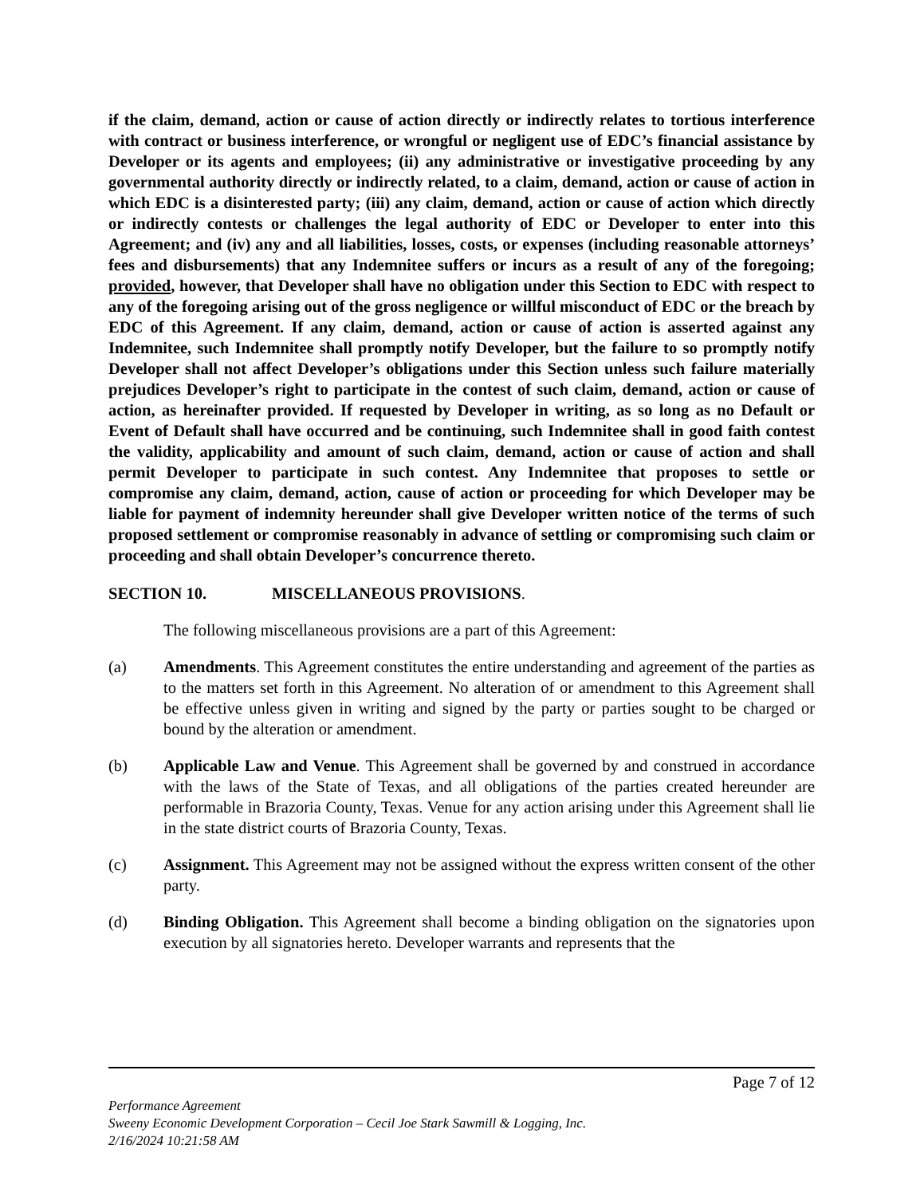if the claim, demand, action or cause of action directly or indirectly relates to tortious interference with contract or business interference, or wrongful or negligent use of EDC’s financial assistance by Developer or its agents and employees; (ii) any administrative or investigative proceeding by any governmental authority directly or indirectly related, to a claim, demand, action or cause of action in which EDC is a disinterested party; (iii) any claim, demand, action or cause of action which directly or indirectly contests or challenges the legal authority of EDC or Developer to enter into this Agreement; and (iv) any and all liabilities, losses, costs, or expenses (including reasonable attorneys’ fees and disbursements) that any Indemnitee suffers or incurs as a result of any of the foregoing; provided, however, that Developer shall have no obligation under this Section to EDC with respect to any of the foregoing arising out of the gross negligence or willful misconduct of EDC or the breach by EDC of this Agreement. If any claim, demand, action or cause of action is asserted against any Indemnitee, such Indemnitee shall promptly notify Developer, but the failure to so promptly notify Developer shall not affect Developer’s obligations under this Section unless such failure materially prejudices Developer’s right to participate in the contest of such claim, demand, action or cause of action, as hereinafter provided. If requested by Developer in writing, as so long as no Default or Event of Default shall have occurred and be continuing, such Indemnitee shall in good faith contest the validity, applicability and amount of such claim, demand, action or cause of action and shall permit Developer to participate in such contest. Any Indemnitee that proposes to settle or compromise any claim, demand, action, cause of action or proceeding for which Developer may be liable for payment of indemnity hereunder shall give Developer written notice of the terms of such proposed settlement or compromise reasonably in advance of settling or compromising such claim or proceeding and shall obtain Developer’s concurrence thereto.
SECTION 10. MISCELLANEOUS PROVISIONS.
The following miscellaneous provisions are a part of this Agreement:
(a) Amendments. This Agreement constitutes the entire understanding and agreement of the parties as to the matters set forth in this Agreement. No alteration of or amendment to this Agreement shall be effective unless given in writing and signed by the party or parties sought to be charged or bound by the alteration or amendment.
(b) Applicable Law and Venue. This Agreement shall be governed by and construed in accordance with the laws of the State of Texas, and all obligations of the parties created hereunder are performable in Brazoria County, Texas. Venue for any action arising under this Agreement shall lie in the state district courts of Brazoria County, Texas.
(c) Assignment. This Agreement may not be assigned without the express written consent of the other party.
(d) Binding Obligation. This Agreement shall become a binding obligation on the signatories upon execution by all signatories hereto. Developer warrants and represents that the
Page 7 of 12
Performance Agreement
Sweeny Economic Development Corporation – Cecil Joe Stark Sawmill & Logging, Inc.
2/16/2024 10:21:58 AM